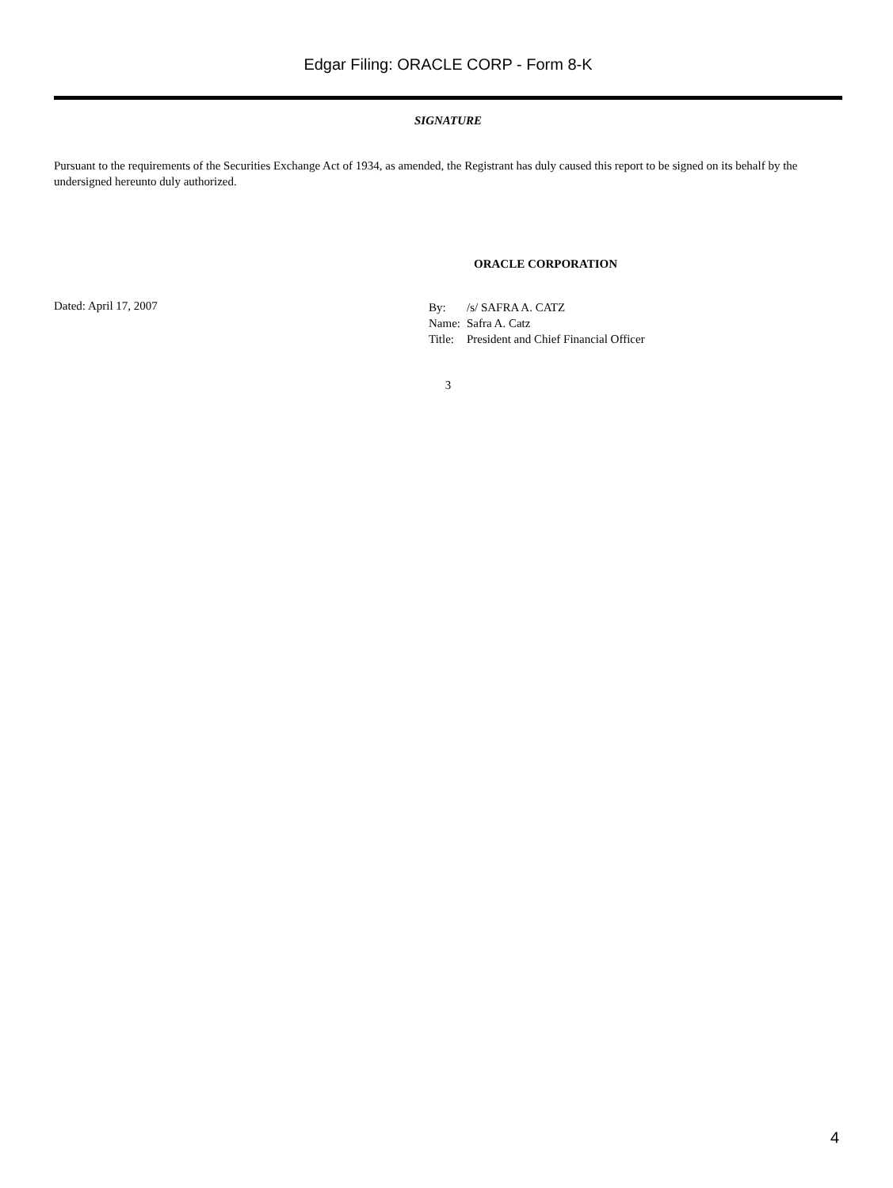Edgar Filing: ORACLE CORP - Form 8-K
SIGNATURE
Pursuant to the requirements of the Securities Exchange Act of 1934, as amended, the Registrant has duly caused this report to be signed on its behalf by the undersigned hereunto duly authorized.
ORACLE CORPORATION
Dated: April 17, 2007
| By: | /s/ SAFRA A. CATZ |
| Name: | Safra A. Catz |
| Title: | President and Chief Financial Officer |
3
4